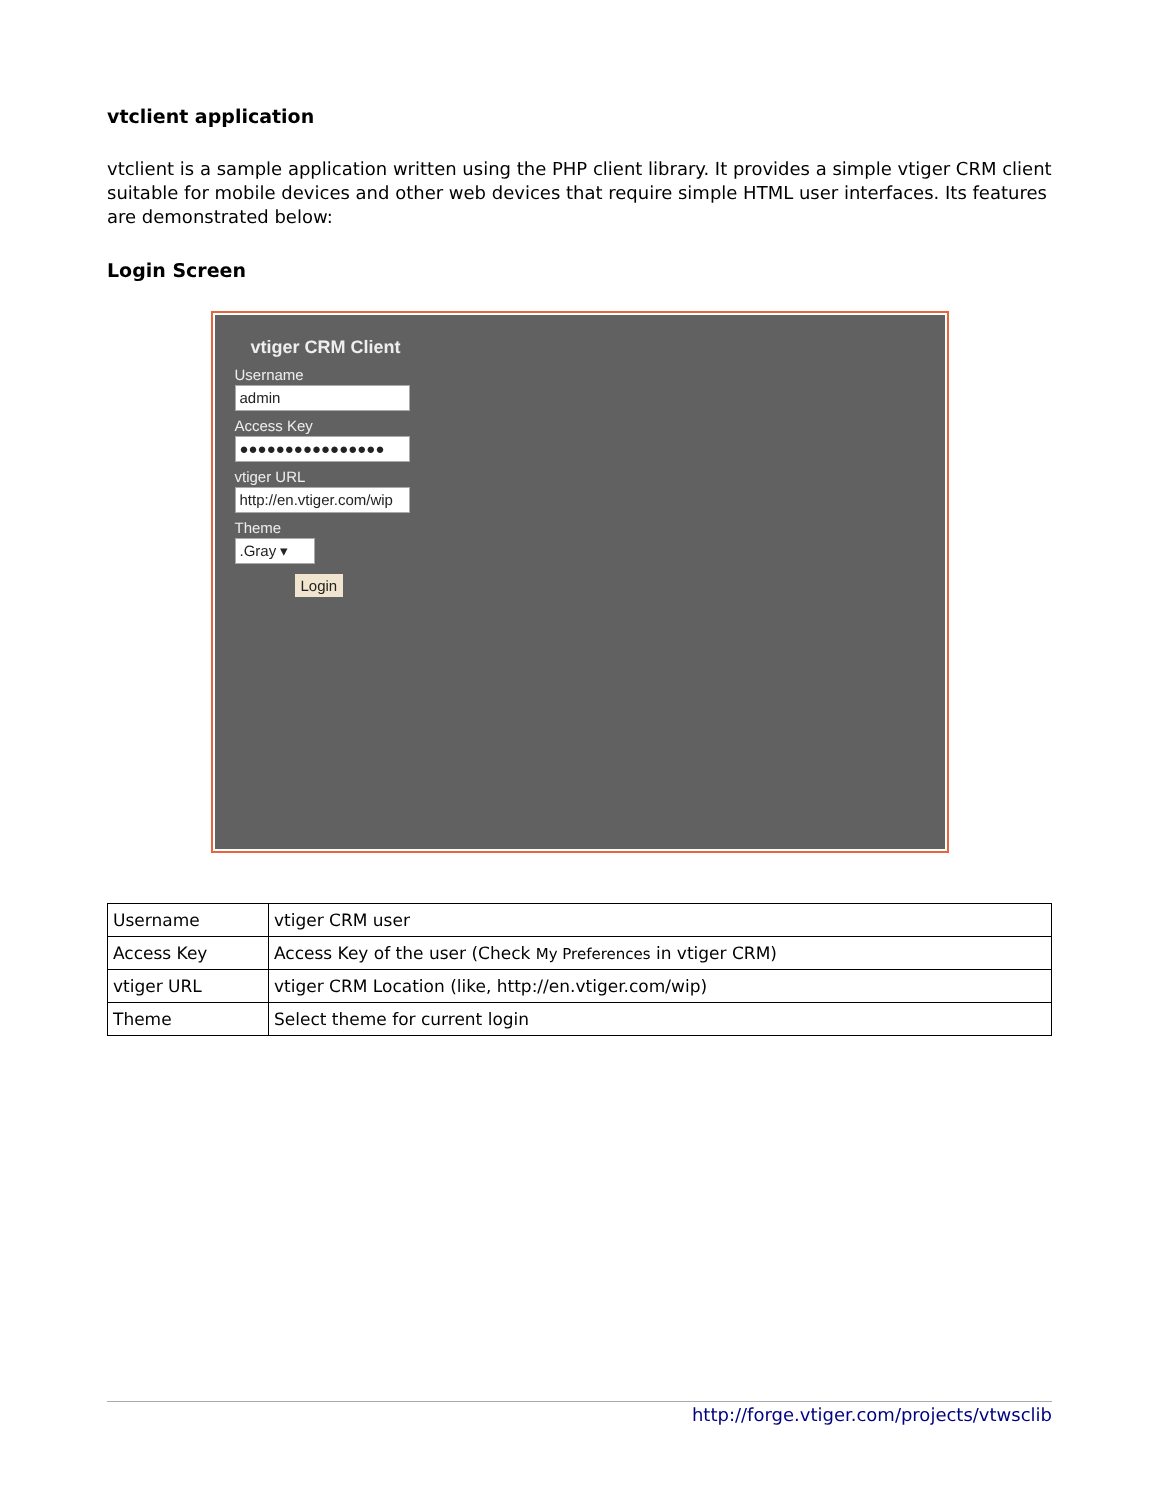vtclient application
vtclient is a sample application written using the PHP client library. It provides a simple vtiger CRM client suitable for mobile devices and other web devices that require simple HTML user interfaces. Its features are demonstrated below:
Login Screen
vtiger CRM Client
Username
admin
Access Key
●●●●●●●●●●●●●●●●
vtiger URL
http://en.vtiger.com/wip
Theme
.Gray ▾
Login
| Username | vtiger CRM user |
| Access Key | Access Key of the user (Check My Preferences in vtiger CRM) |
| vtiger URL | vtiger CRM Location (like, http://en.vtiger.com/wip) |
| Theme | Select theme for current login |
http://forge.vtiger.com/projects/vtwsclib